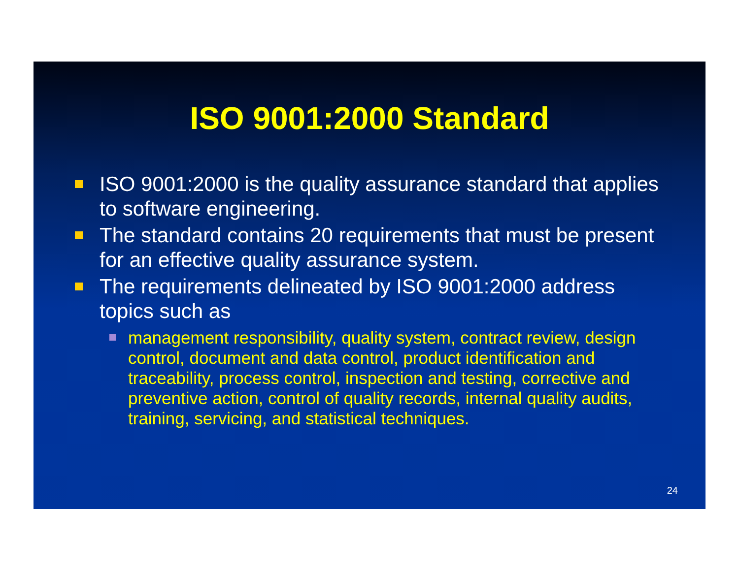ISO 9001:2000 Standard
ISO 9001:2000 is the quality assurance standard that applies to software engineering.
The standard contains 20 requirements that must be present for an effective quality assurance system.
The requirements delineated by ISO 9001:2000 address topics such as
management responsibility, quality system, contract review, design control, document and data control, product identification and traceability, process control, inspection and testing, corrective and preventive action, control of quality records, internal quality audits, training, servicing, and statistical techniques.
24